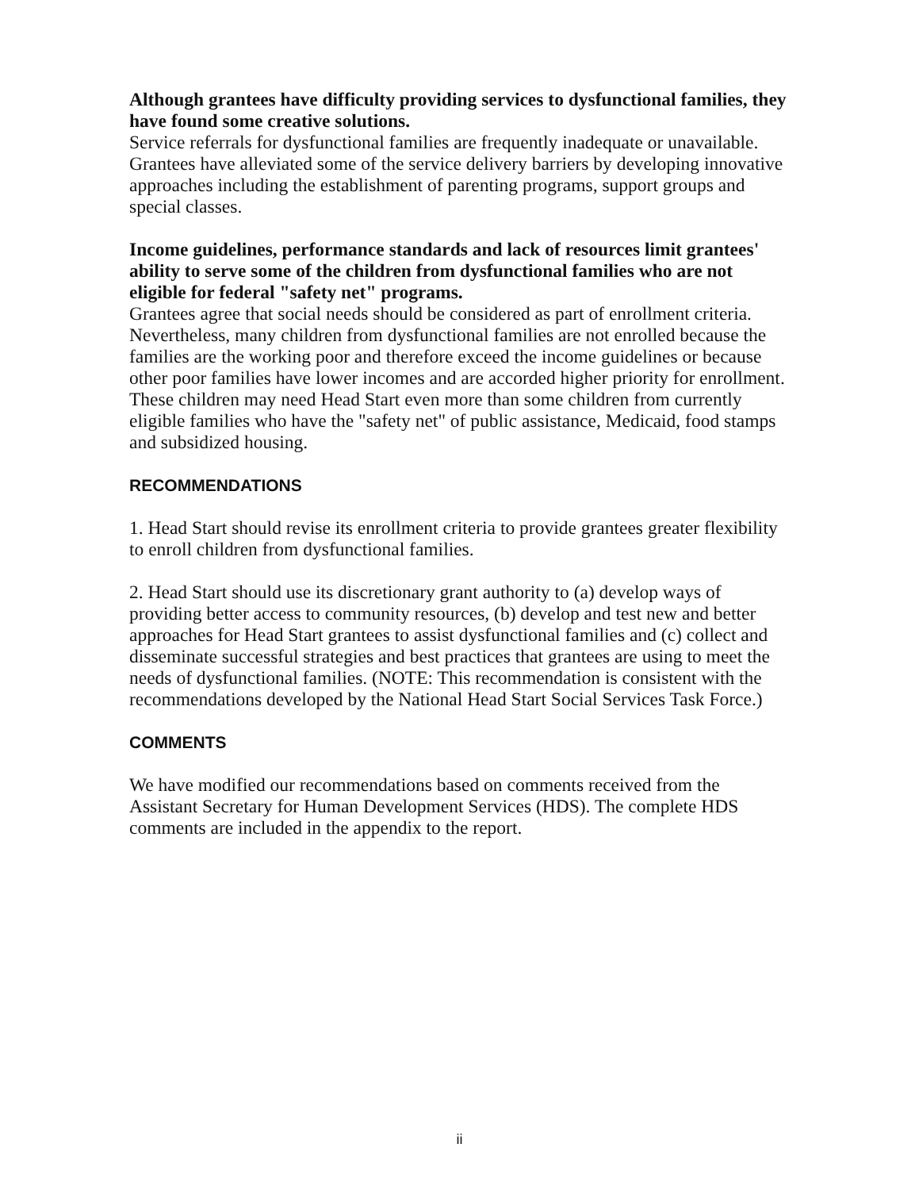Although grantees have difficulty providing services to dysfunctional families, they have found some creative solutions.
Service referrals for dysfunctional families are frequently inadequate or unavailable. Grantees have alleviated some of the service delivery barriers by developing innovative approaches including the establishment of parenting programs, support groups and special classes.
Income guidelines, performance standards and lack of resources limit grantees' ability to serve some of the children from dysfunctional families who are not eligible for federal "safety net" programs.
Grantees agree that social needs should be considered as part of enrollment criteria. Nevertheless, many children from dysfunctional families are not enrolled because the families are the working poor and therefore exceed the income guidelines or because other poor families have lower incomes and are accorded higher priority for enrollment. These children may need Head Start even more than some children from currently eligible families who have the "safety net" of public assistance, Medicaid, food stamps and subsidized housing.
RECOMMENDATIONS
1. Head Start should revise its enrollment criteria to provide grantees greater flexibility to enroll children from dysfunctional families.
2. Head Start should use its discretionary grant authority to (a) develop ways of providing better access to community resources, (b) develop and test new and better approaches for Head Start grantees to assist dysfunctional families and (c) collect and disseminate successful strategies and best practices that grantees are using to meet the needs of dysfunctional families. (NOTE: This recommendation is consistent with the recommendations developed by the National Head Start Social Services Task Force.)
COMMENTS
We have modified our recommendations based on comments received from the Assistant Secretary for Human Development Services (HDS). The complete HDS comments are included in the appendix to the report.
ii